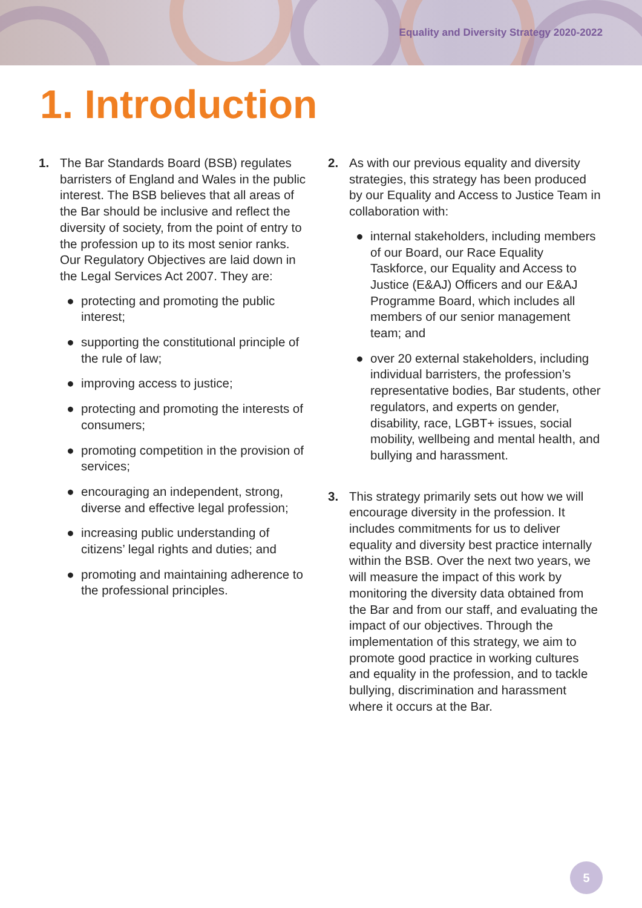Equality and Diversity Strategy 2020-2022
1. Introduction
1. The Bar Standards Board (BSB) regulates barristers of England and Wales in the public interest. The BSB believes that all areas of the Bar should be inclusive and reflect the diversity of society, from the point of entry to the profession up to its most senior ranks. Our Regulatory Objectives are laid down in the Legal Services Act 2007. They are:
● protecting and promoting the public interest;
● supporting the constitutional principle of the rule of law;
● improving access to justice;
● protecting and promoting the interests of consumers;
● promoting competition in the provision of services;
● encouraging an independent, strong, diverse and effective legal profession;
● increasing public understanding of citizens’ legal rights and duties; and
● promoting and maintaining adherence to the professional principles.
2. As with our previous equality and diversity strategies, this strategy has been produced by our Equality and Access to Justice Team in collaboration with:
● internal stakeholders, including members of our Board, our Race Equality Taskforce, our Equality and Access to Justice (E&AJ) Officers and our E&AJ Programme Board, which includes all members of our senior management team; and
● over 20 external stakeholders, including individual barristers, the profession’s representative bodies, Bar students, other regulators, and experts on gender, disability, race, LGBT+ issues, social mobility, wellbeing and mental health, and bullying and harassment.
3. This strategy primarily sets out how we will encourage diversity in the profession. It includes commitments for us to deliver equality and diversity best practice internally within the BSB. Over the next two years, we will measure the impact of this work by monitoring the diversity data obtained from the Bar and from our staff, and evaluating the impact of our objectives. Through the implementation of this strategy, we aim to promote good practice in working cultures and equality in the profession, and to tackle bullying, discrimination and harassment where it occurs at the Bar.
5